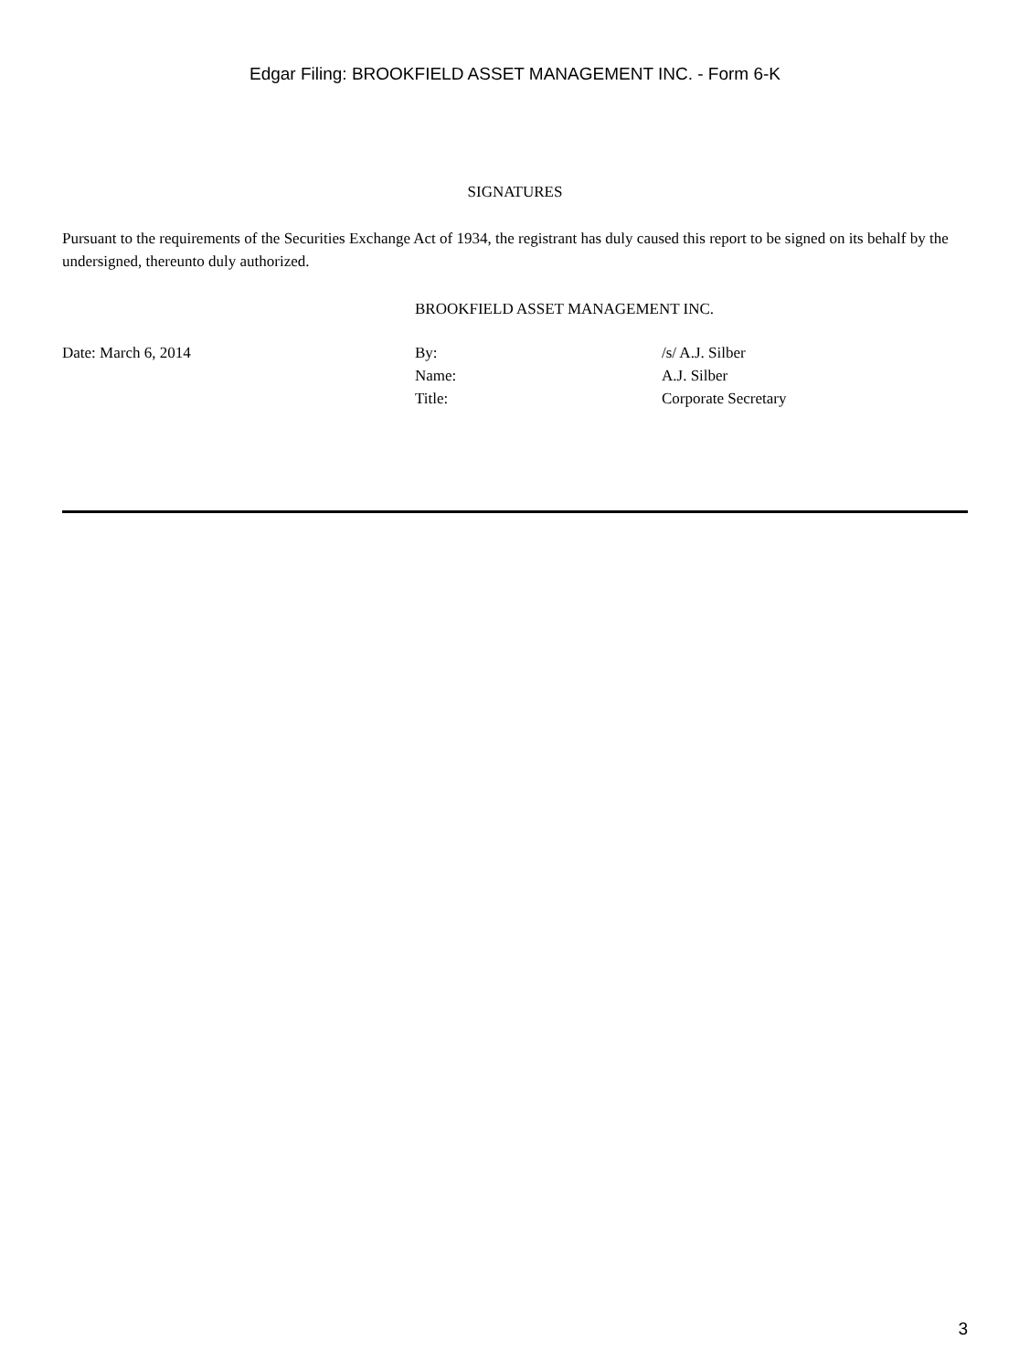Edgar Filing: BROOKFIELD ASSET MANAGEMENT INC. - Form 6-K
SIGNATURES
Pursuant to the requirements of the Securities Exchange Act of 1934, the registrant has duly caused this report to be signed on its behalf by the undersigned, thereunto duly authorized.
BROOKFIELD ASSET MANAGEMENT INC.
Date: March 6, 2014 By: /s/ A.J. Silber
Name: A.J. Silber
Title: Corporate Secretary
3